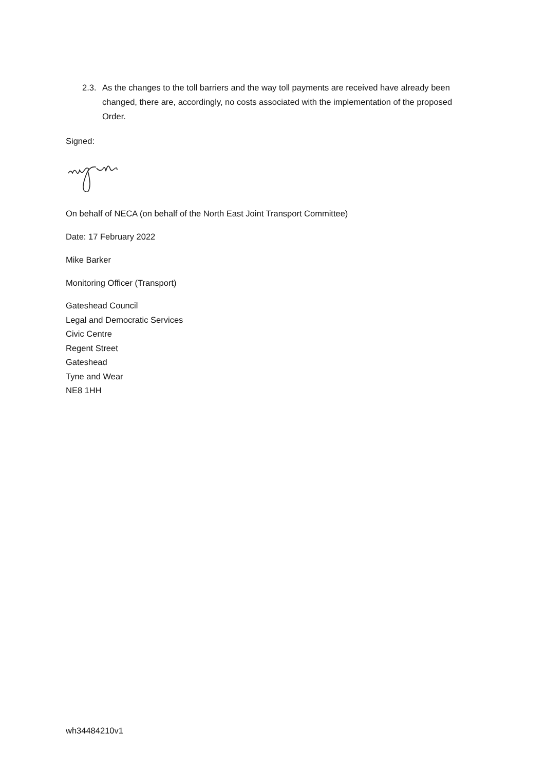2.3. As the changes to the toll barriers and the way toll payments are received have already been changed, there are, accordingly, no costs associated with the implementation of the proposed Order.
Signed:
On behalf of NECA (on behalf of the North East Joint Transport Committee)
Date: 17 February 2022
Mike Barker
Monitoring Officer (Transport)
Gateshead Council
Legal and Democratic Services
Civic Centre
Regent Street
Gateshead
Tyne and Wear
NE8 1HH
wh34484210v1